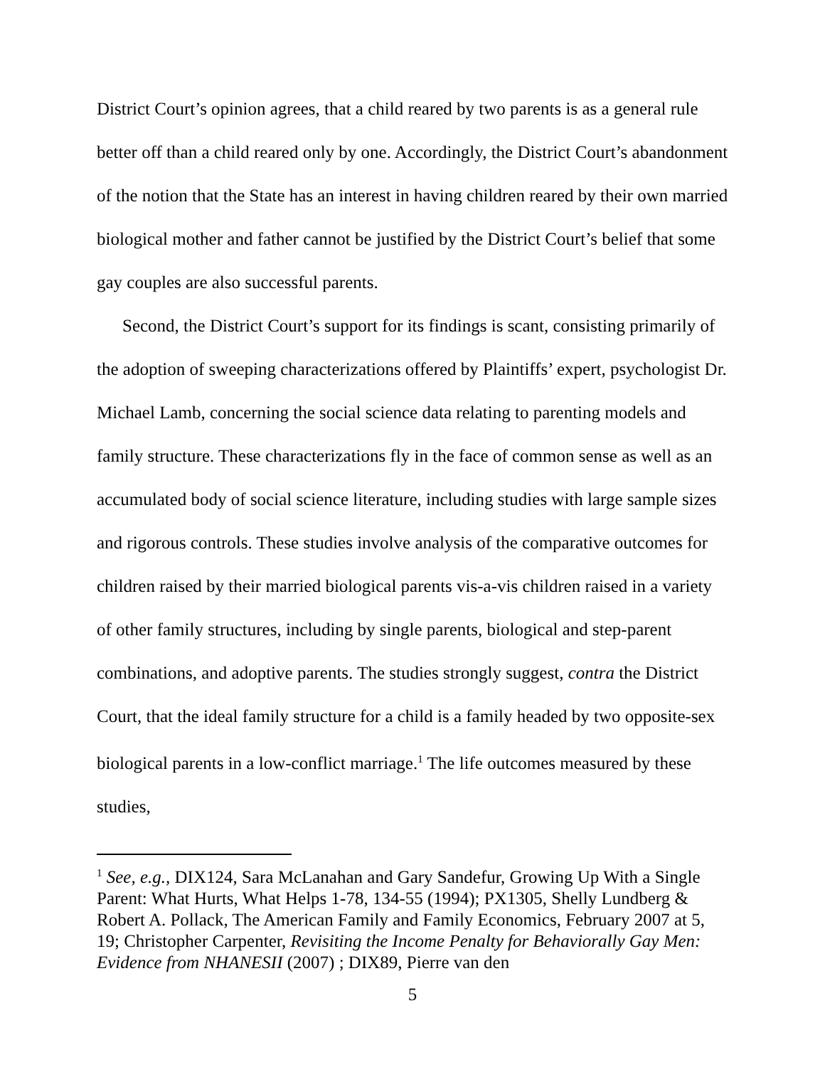District Court’s opinion agrees, that a child reared by two parents is as a general rule better off than a child reared only by one. Accordingly, the District Court’s abandonment of the notion that the State has an interest in having children reared by their own married biological mother and father cannot be justified by the District Court’s belief that some gay couples are also successful parents.
Second, the District Court’s support for its findings is scant, consisting primarily of the adoption of sweeping characterizations offered by Plaintiffs’ expert, psychologist Dr. Michael Lamb, concerning the social science data relating to parenting models and family structure. These characterizations fly in the face of common sense as well as an accumulated body of social science literature, including studies with large sample sizes and rigorous controls. These studies involve analysis of the comparative outcomes for children raised by their married biological parents vis-a-vis children raised in a variety of other family structures, including by single parents, biological and step-parent combinations, and adoptive parents. The studies strongly suggest, contra the District Court, that the ideal family structure for a child is a family headed by two opposite-sex biological parents in a low-conflict marriage.<sup>1</sup> The life outcomes measured by these studies,
<sup>1</sup> See, e.g., DIX124, Sara McLanahan and Gary Sandefur, Growing Up With a Single Parent: What Hurts, What Helps 1-78, 134-55 (1994); PX1305, Shelly Lundberg & Robert A. Pollack, The American Family and Family Economics, February 2007 at 5, 19; Christopher Carpenter, Revisiting the Income Penalty for Behaviorally Gay Men: Evidence from NHANESII (2007) ; DIX89, Pierre van den
5